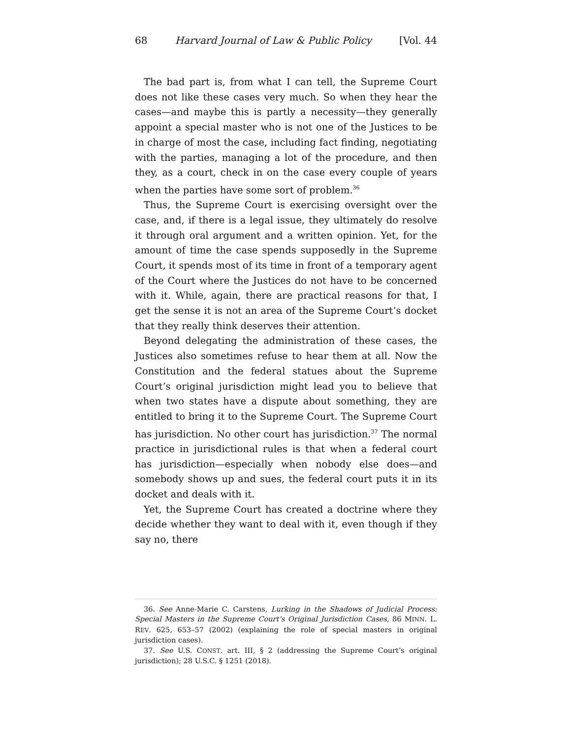68 Harvard Journal of Law & Public Policy [Vol. 44
The bad part is, from what I can tell, the Supreme Court does not like these cases very much. So when they hear the cases—and maybe this is partly a necessity—they generally appoint a special master who is not one of the Justices to be in charge of most the case, including fact finding, negotiating with the parties, managing a lot of the procedure, and then they, as a court, check in on the case every couple of years when the parties have some sort of problem.<sup>36</sup>
Thus, the Supreme Court is exercising oversight over the case, and, if there is a legal issue, they ultimately do resolve it through oral argument and a written opinion. Yet, for the amount of time the case spends supposedly in the Supreme Court, it spends most of its time in front of a temporary agent of the Court where the Jus­tices do not have to be concerned with it. While, again, there are practical reasons for that, I get the sense it is not an area of the Su­preme Court’s docket that they really think deserves their attention.
Beyond delegating the administration of these cases, the Justices also sometimes refuse to hear them at all. Now the Constitution and the federal statues about the Supreme Court’s original jurisdiction might lead you to believe that when two states have a dispute about something, they are entitled to bring it to the Supreme Court. The Supreme Court has jurisdiction. No other court has jurisdiction.<sup>37</sup> The normal practice in jurisdictional rules is that when a federal court has jurisdiction—especially when nobody else does—and somebody shows up and sues, the federal court puts it in its docket and deals with it.
Yet, the Supreme Court has created a doctrine where they decide whether they want to deal with it, even though if they say no, there
36. See Anne-Marie C. Carstens, Lurking in the Shadows of Judicial Process: Special Mas­ters in the Supreme Court’s Original Jurisdiction Cases, 86 MINN. L. REV. 625, 653–57 (2002) (explaining the role of special masters in original jurisdiction cases).
37. See U.S. CONST. art. III, § 2 (addressing the Supreme Court’s original jurisdiction); 28 U.S.C. § 1251 (2018).